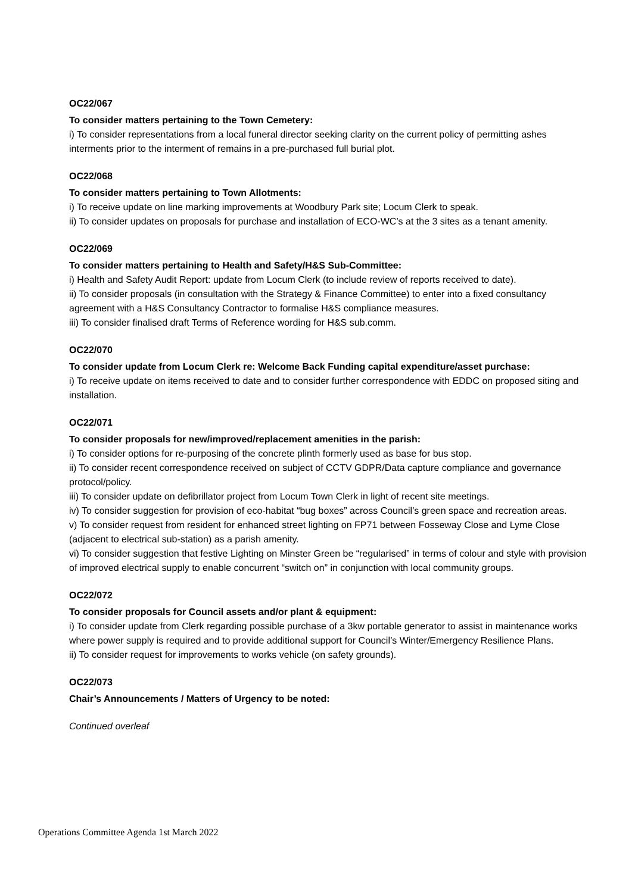OC22/067
To consider matters pertaining to the Town Cemetery:
i) To consider representations from a local funeral director seeking clarity on the current policy of permitting ashes interments prior to the interment of remains in a pre-purchased full burial plot.
OC22/068
To consider matters pertaining to Town Allotments:
i) To receive update on line marking improvements at Woodbury Park site; Locum Clerk to speak.
ii) To consider updates on proposals for purchase and installation of ECO-WC’s at the 3 sites as a tenant amenity.
OC22/069
To consider matters pertaining to Health and Safety/H&S Sub-Committee:
i) Health and Safety Audit Report: update from Locum Clerk (to include review of reports received to date).
ii) To consider proposals (in consultation with the Strategy & Finance Committee) to enter into a fixed consultancy agreement with a H&S Consultancy Contractor to formalise H&S compliance measures.
iii) To consider finalised draft Terms of Reference wording for H&S sub.comm.
OC22/070
To consider update from Locum Clerk re: Welcome Back Funding capital expenditure/asset purchase:
i) To receive update on items received to date and to consider further correspondence with EDDC on proposed siting and installation.
OC22/071
To consider proposals for new/improved/replacement amenities in the parish:
i) To consider options for re-purposing of the concrete plinth formerly used as base for bus stop.
ii) To consider recent correspondence received on subject of CCTV GDPR/Data capture compliance and governance protocol/policy.
iii) To consider update on defibrillator project from Locum Town Clerk in light of recent site meetings.
iv) To consider suggestion for provision of eco-habitat “bug boxes” across Council’s green space and recreation areas.
v) To consider request from resident for enhanced street lighting on FP71 between Fosseway Close and Lyme Close (adjacent to electrical sub-station) as a parish amenity.
vi) To consider suggestion that festive Lighting on Minster Green be “regularised” in terms of colour and style with provision of improved electrical supply to enable concurrent “switch on” in conjunction with local community groups.
OC22/072
To consider proposals for Council assets and/or plant & equipment:
i) To consider update from Clerk regarding possible purchase of a 3kw portable generator to assist in maintenance works where power supply is required and to provide additional support for Council’s Winter/Emergency Resilience Plans.
ii) To consider request for improvements to works vehicle (on safety grounds).
OC22/073
Chair’s Announcements / Matters of Urgency to be noted:
Continued overleaf
Operations Committee Agenda 1st March 2022